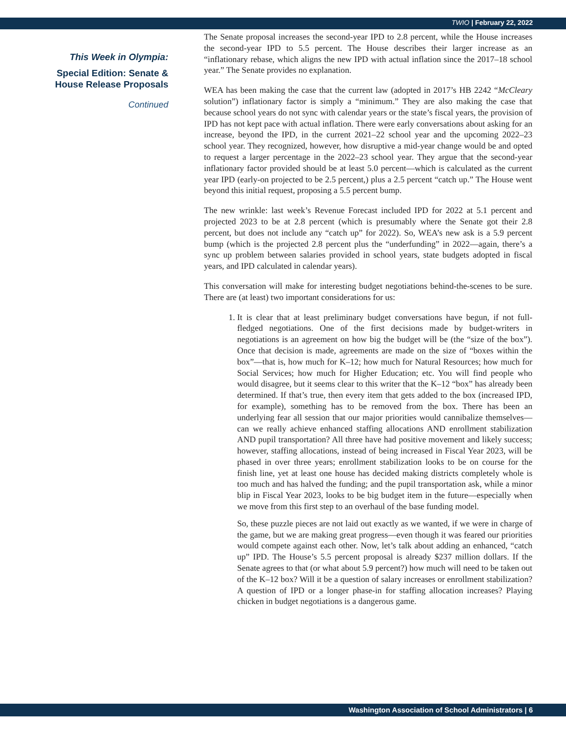TWIO | February 22, 2022
This Week in Olympia:
Special Edition: Senate &
House Release Proposals
Continued
The Senate proposal increases the second-year IPD to 2.8 percent, while the House increases the second-year IPD to 5.5 percent. The House describes their larger increase as an “inflationary rebase, which aligns the new IPD with actual inflation since the 2017–18 school year.” The Senate provides no explanation.
WEA has been making the case that the current law (adopted in 2017’s HB 2242 “McCleary solution”) inflationary factor is simply a “minimum.” They are also making the case that because school years do not sync with calendar years or the state’s fiscal years, the provision of IPD has not kept pace with actual inflation. There were early conversations about asking for an increase, beyond the IPD, in the current 2021–22 school year and the upcoming 2022–23 school year. They recognized, however, how disruptive a mid-year change would be and opted to request a larger percentage in the 2022–23 school year. They argue that the second-year inflationary factor provided should be at least 5.0 percent—which is calculated as the current year IPD (early-on projected to be 2.5 percent,) plus a 2.5 percent “catch up.” The House went beyond this initial request, proposing a 5.5 percent bump.
The new wrinkle: last week’s Revenue Forecast included IPD for 2022 at 5.1 percent and projected 2023 to be at 2.8 percent (which is presumably where the Senate got their 2.8 percent, but does not include any “catch up” for 2022). So, WEA’s new ask is a 5.9 percent bump (which is the projected 2.8 percent plus the “underfunding” in 2022—again, there’s a sync up problem between salaries provided in school years, state budgets adopted in fiscal years, and IPD calculated in calendar years).
This conversation will make for interesting budget negotiations behind-the-scenes to be sure. There are (at least) two important considerations for us:
1. It is clear that at least preliminary budget conversations have begun, if not full-fledged negotiations. One of the first decisions made by budget-writers in negotiations is an agreement on how big the budget will be (the “size of the box”). Once that decision is made, agreements are made on the size of “boxes within the box”—that is, how much for K–12; how much for Natural Resources; how much for Social Services; how much for Higher Education; etc. You will find people who would disagree, but it seems clear to this writer that the K–12 “box” has already been determined. If that’s true, then every item that gets added to the box (increased IPD, for example), something has to be removed from the box. There has been an underlying fear all session that our major priorities would cannibalize themselves—can we really achieve enhanced staffing allocations AND enrollment stabilization AND pupil transportation? All three have had positive movement and likely success; however, staffing allocations, instead of being increased in Fiscal Year 2023, will be phased in over three years; enrollment stabilization looks to be on course for the finish line, yet at least one house has decided making districts completely whole is too much and has halved the funding; and the pupil transportation ask, while a minor blip in Fiscal Year 2023, looks to be big budget item in the future—especially when we move from this first step to an overhaul of the base funding model.
So, these puzzle pieces are not laid out exactly as we wanted, if we were in charge of the game, but we are making great progress—even though it was feared our priorities would compete against each other. Now, let’s talk about adding an enhanced, “catch up” IPD. The House’s 5.5 percent proposal is already $237 million dollars. If the Senate agrees to that (or what about 5.9 percent?) how much will need to be taken out of the K–12 box? Will it be a question of salary increases or enrollment stabilization? A question of IPD or a longer phase-in for staffing allocation increases? Playing chicken in budget negotiations is a dangerous game.
Washington Association of School Administrators | 6